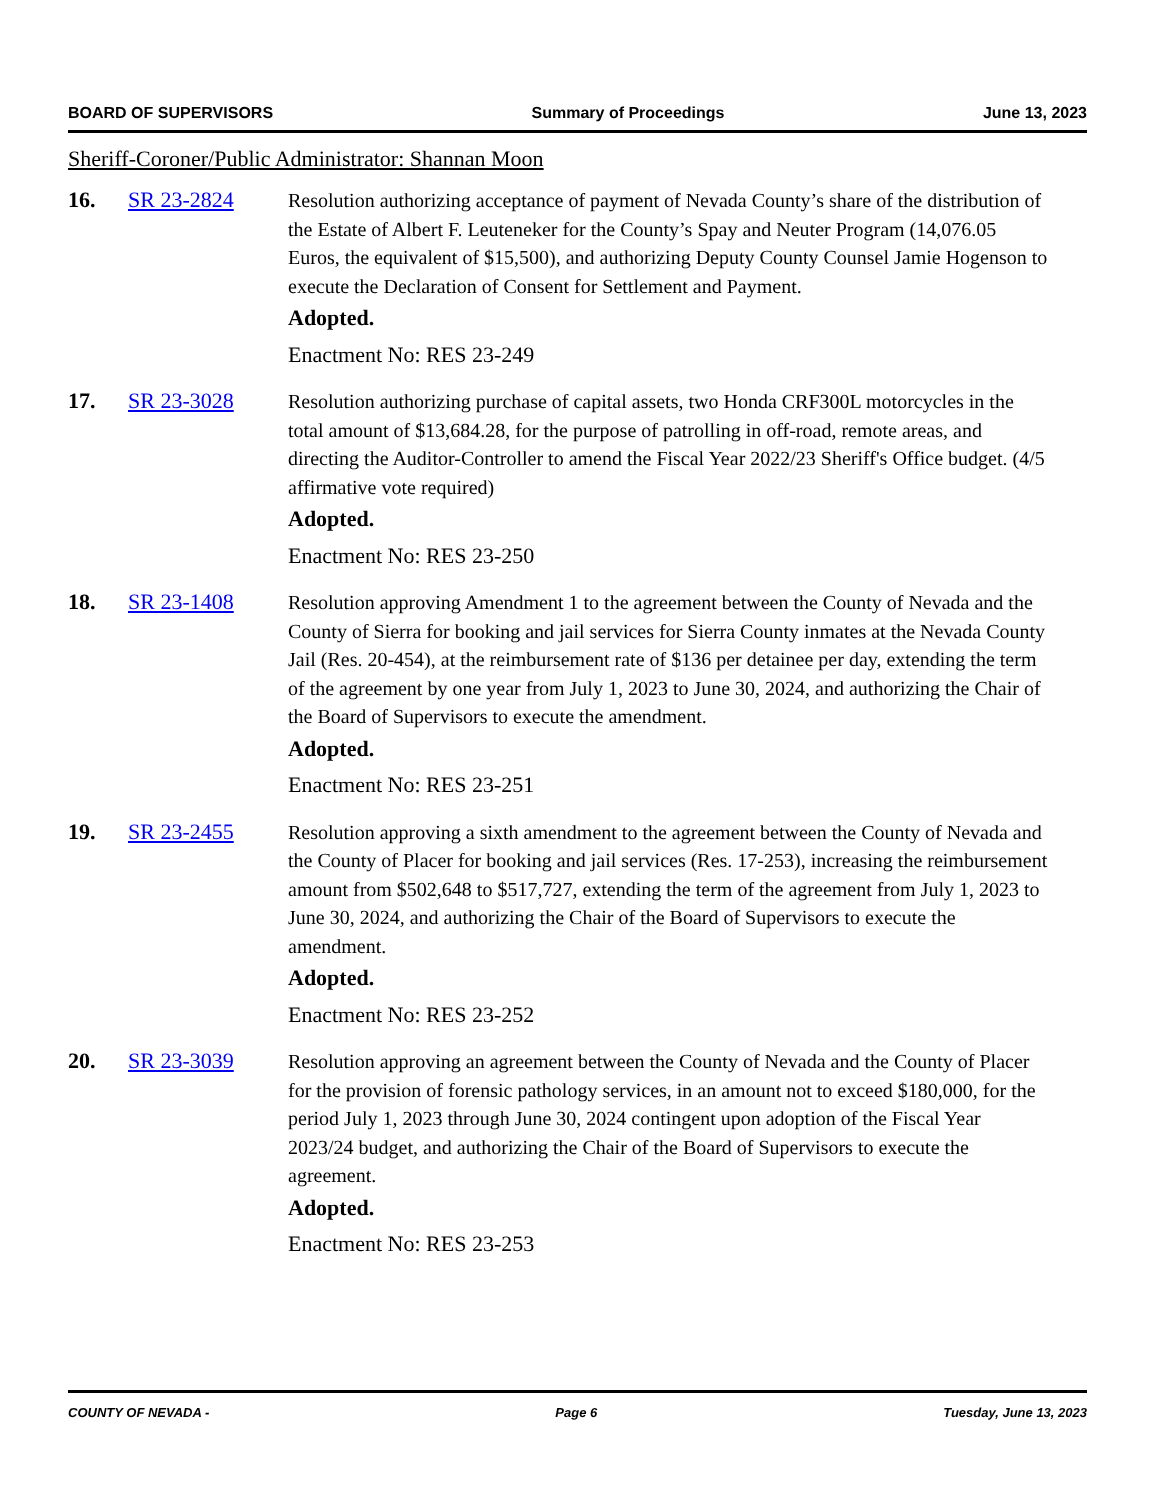BOARD OF SUPERVISORS Summary of Proceedings June 13, 2023
Sheriff-Coroner/Public Administrator: Shannan Moon
16. SR 23-2824 Resolution authorizing acceptance of payment of Nevada County’s share of the distribution of the Estate of Albert F. Leuteneker for the County’s Spay and Neuter Program (14,076.05 Euros, the equivalent of $15,500), and authorizing Deputy County Counsel Jamie Hogenson to execute the Declaration of Consent for Settlement and Payment.
Adopted.
Enactment No: RES 23-249
17. SR 23-3028 Resolution authorizing purchase of capital assets, two Honda CRF300L motorcycles in the total amount of $13,684.28, for the purpose of patrolling in off-road, remote areas, and directing the Auditor-Controller to amend the Fiscal Year 2022/23 Sheriff's Office budget. (4/5 affirmative vote required)
Adopted.
Enactment No: RES 23-250
18. SR 23-1408 Resolution approving Amendment 1 to the agreement between the County of Nevada and the County of Sierra for booking and jail services for Sierra County inmates at the Nevada County Jail (Res. 20-454), at the reimbursement rate of $136 per detainee per day, extending the term of the agreement by one year from July 1, 2023 to June 30, 2024, and authorizing the Chair of the Board of Supervisors to execute the amendment.
Adopted.
Enactment No: RES 23-251
19. SR 23-2455 Resolution approving a sixth amendment to the agreement between the County of Nevada and the County of Placer for booking and jail services (Res. 17-253), increasing the reimbursement amount from $502,648 to $517,727, extending the term of the agreement from July 1, 2023 to June 30, 2024, and authorizing the Chair of the Board of Supervisors to execute the amendment.
Adopted.
Enactment No: RES 23-252
20. SR 23-3039 Resolution approving an agreement between the County of Nevada and the County of Placer for the provision of forensic pathology services, in an amount not to exceed $180,000, for the period July 1, 2023 through June 30, 2024 contingent upon adoption of the Fiscal Year 2023/24 budget, and authorizing the Chair of the Board of Supervisors to execute the agreement.
Adopted.
Enactment No: RES 23-253
COUNTY OF NEVADA - Page 6 Tuesday, June 13, 2023